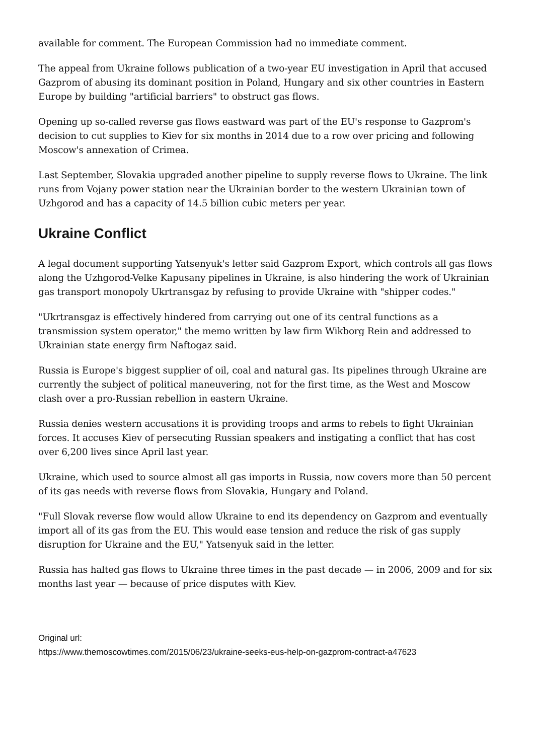available for comment. The European Commission had no immediate comment.
The appeal from Ukraine follows publication of a two-year EU investigation in April that accused Gazprom of abusing its dominant position in Poland, Hungary and six other countries in Eastern Europe by building "artificial barriers" to obstruct gas flows.
Opening up so-called reverse gas flows eastward was part of the EU's response to Gazprom's decision to cut supplies to Kiev for six months in 2014 due to a row over pricing and following Moscow's annexation of Crimea.
Last September, Slovakia upgraded another pipeline to supply reverse flows to Ukraine. The link runs from Vojany power station near the Ukrainian border to the western Ukrainian town of Uzhgorod and has a capacity of 14.5 billion cubic meters per year.
Ukraine Conflict
A legal document supporting Yatsenyuk's letter said Gazprom Export, which controls all gas flows along the Uzhgorod-Velke Kapusany pipelines in Ukraine, is also hindering the work of Ukrainian gas transport monopoly Ukrtransgaz by refusing to provide Ukraine with "shipper codes."
"Ukrtransgaz is effectively hindered from carrying out one of its central functions as a transmission system operator," the memo written by law firm Wikborg Rein and addressed to Ukrainian state energy firm Naftogaz said.
Russia is Europe's biggest supplier of oil, coal and natural gas. Its pipelines through Ukraine are currently the subject of political maneuvering, not for the first time, as the West and Moscow clash over a pro-Russian rebellion in eastern Ukraine.
Russia denies western accusations it is providing troops and arms to rebels to fight Ukrainian forces. It accuses Kiev of persecuting Russian speakers and instigating a conflict that has cost over 6,200 lives since April last year.
Ukraine, which used to source almost all gas imports in Russia, now covers more than 50 percent of its gas needs with reverse flows from Slovakia, Hungary and Poland.
"Full Slovak reverse flow would allow Ukraine to end its dependency on Gazprom and eventually import all of its gas from the EU. This would ease tension and reduce the risk of gas supply disruption for Ukraine and the EU," Yatsenyuk said in the letter.
Russia has halted gas flows to Ukraine three times in the past decade — in 2006, 2009 and for six months last year — because of price disputes with Kiev.
Original url:
https://www.themoscowtimes.com/2015/06/23/ukraine-seeks-eus-help-on-gazprom-contract-a47623